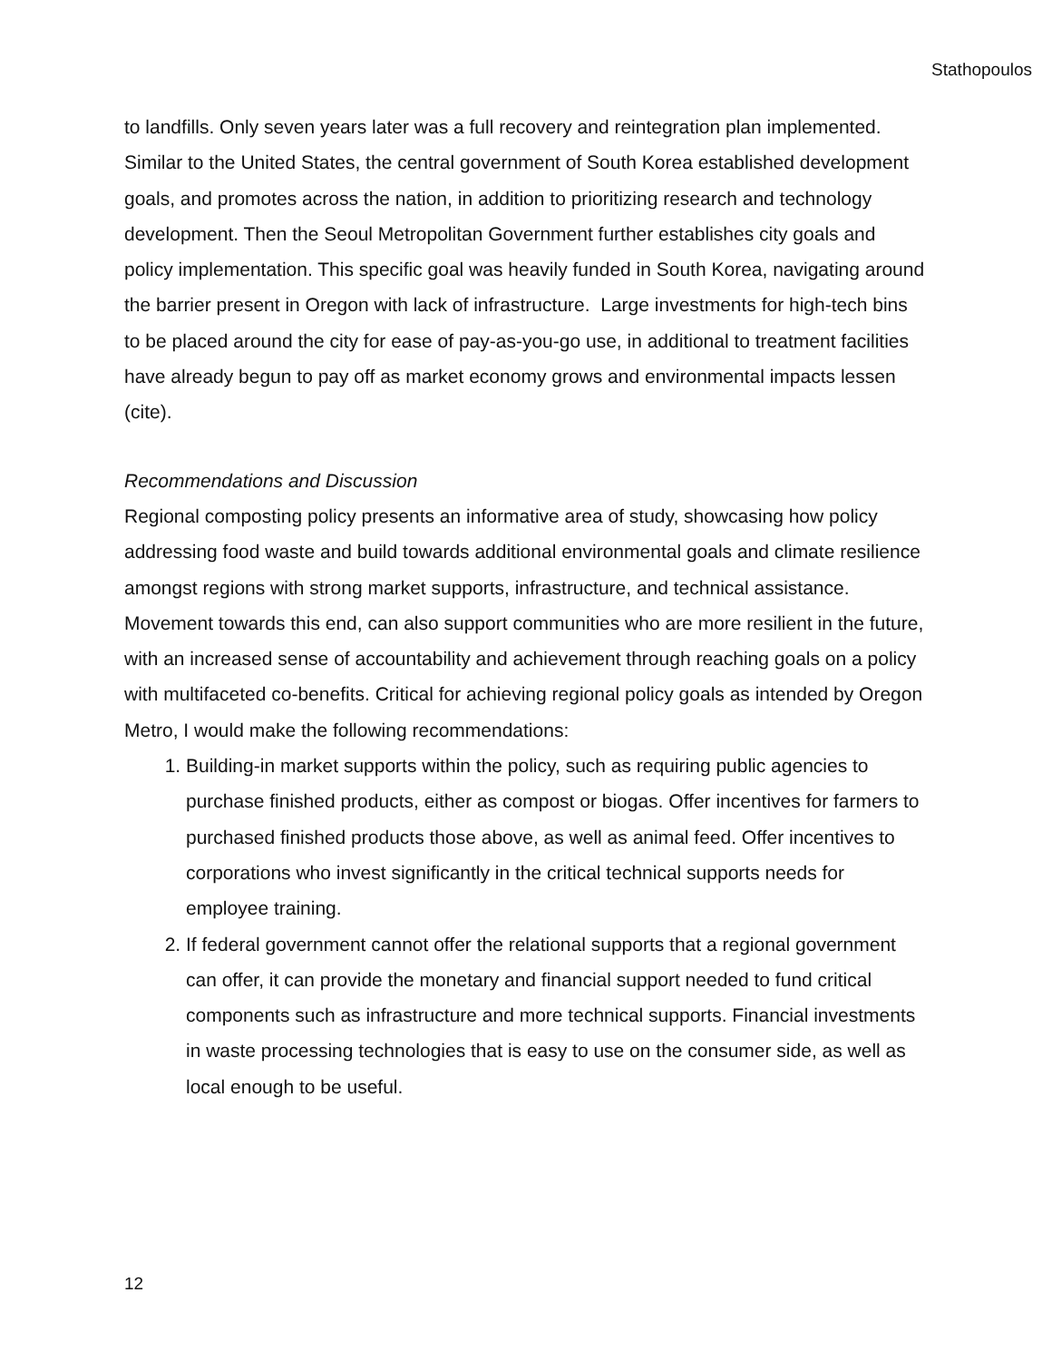Stathopoulos
to landfills. Only seven years later was a full recovery and reintegration plan implemented. Similar to the United States, the central government of South Korea established development goals, and promotes across the nation, in addition to prioritizing research and technology development. Then the Seoul Metropolitan Government further establishes city goals and policy implementation. This specific goal was heavily funded in South Korea, navigating around the barrier present in Oregon with lack of infrastructure. Large investments for high-tech bins to be placed around the city for ease of pay-as-you-go use, in additional to treatment facilities have already begun to pay off as market economy grows and environmental impacts lessen (cite).
Recommendations and Discussion
Regional composting policy presents an informative area of study, showcasing how policy addressing food waste and build towards additional environmental goals and climate resilience amongst regions with strong market supports, infrastructure, and technical assistance. Movement towards this end, can also support communities who are more resilient in the future, with an increased sense of accountability and achievement through reaching goals on a policy with multifaceted co-benefits. Critical for achieving regional policy goals as intended by Oregon Metro, I would make the following recommendations:
1. Building-in market supports within the policy, such as requiring public agencies to purchase finished products, either as compost or biogas. Offer incentives for farmers to purchased finished products those above, as well as animal feed. Offer incentives to corporations who invest significantly in the critical technical supports needs for employee training.
2. If federal government cannot offer the relational supports that a regional government can offer, it can provide the monetary and financial support needed to fund critical components such as infrastructure and more technical supports. Financial investments in waste processing technologies that is easy to use on the consumer side, as well as local enough to be useful.
12